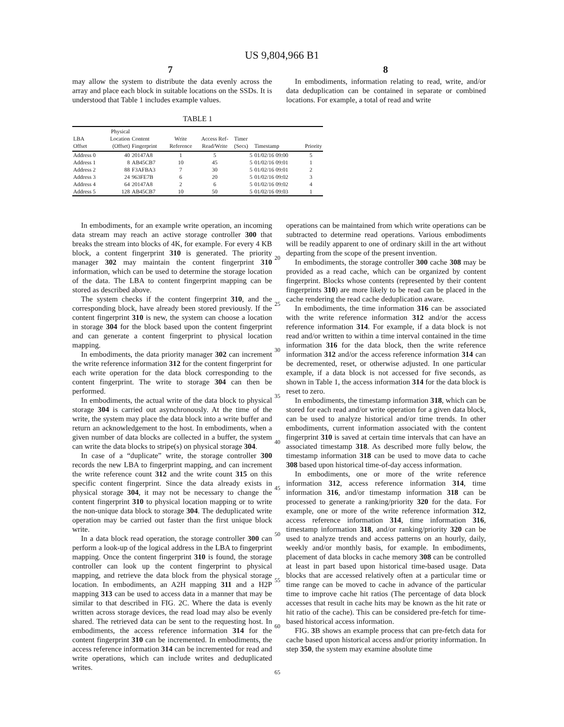US 9,804,966 B1
7 8
may allow the system to distribute the data evenly across the array and place each block in suitable locations on the SSDs. It is understood that Table 1 includes example values.
TABLE 1
| LBA Offset | Physical Location (Offset) | Content Fingerprint | Write Reference | Access Ref- Read/Write | Timer (Secs) | Timestamp | Priority |
| --- | --- | --- | --- | --- | --- | --- | --- |
| Address 0 | 40 | 20147A8 | 1 | 5 | 5 | 01/02/16 09:00 | 5 |
| Address 1 | 8 | AB45CB7 | 10 | 45 | 5 | 01/02/16 09:01 | 1 |
| Address 2 | 88 | F3AFBA3 | 7 | 30 | 5 | 01/02/16 09:01 | 2 |
| Address 3 | 24 | 963FE7B | 6 | 20 | 5 | 01/02/16 09:02 | 3 |
| Address 4 | 64 | 20147A8 | 2 | 6 | 5 | 01/02/16 09:02 | 4 |
| Address 5 | 128 | AB45CB7 | 10 | 50 | 5 | 01/02/16 09:03 | 1 |
In embodiments, information relating to read, write, and/or data deduplication can be contained in separate or combined locations. For example, a total of read and write
In embodiments, for an example write operation, an incoming data stream may reach an active storage controller 300 that breaks the stream into blocks of 4K, for example. For every 4 KB block, a content fingerprint 310 is generated. The priority manager 302 may maintain the content fingerprint 310 information, which can be used to determine the storage location of the data. The LBA to content fingerprint mapping can be stored as described above.
The system checks if the content fingerprint 310, and the corresponding block, have already been stored previously. If the content fingerprint 310 is new, the system can choose a location in storage 304 for the block based upon the content fingerprint and can generate a content fingerprint to physical location mapping.
In embodiments, the data priority manager 302 can increment the write reference information 312 for the content fingerprint for each write operation for the data block corresponding to the content fingerprint. The write to storage 304 can then be performed.
In embodiments, the actual write of the data block to physical storage 304 is carried out asynchronously. At the time of the write, the system may place the data block into a write buffer and return an acknowledgement to the host. In embodiments, when a given number of data blocks are collected in a buffer, the system can write the data blocks to stripe(s) on physical storage 304.
In case of a “duplicate” write, the storage controller 300 records the new LBA to fingerprint mapping, and can increment the write reference count 312 and the write count 315 on this specific content fingerprint. Since the data already exists in physical storage 304, it may not be necessary to change the content fingerprint 310 to physical location mapping or to write the non-unique data block to storage 304. The deduplicated write operation may be carried out faster than the first unique block write.
In a data block read operation, the storage controller 300 can perform a look-up of the logical address in the LBA to fingerprint mapping. Once the content fingerprint 310 is found, the storage controller can look up the content fingerprint to physical mapping, and retrieve the data block from the physical storage location. In embodiments, an A2H mapping 311 and a H2P mapping 313 can be used to access data in a manner that may be similar to that described in FIG. 2C. Where the data is evenly written across storage devices, the read load may also be evenly shared. The retrieved data can be sent to the requesting host. In embodiments, the access reference information 314 for the content fingerprint 310 can be incremented. In embodiments, the access reference information 314 can be incremented for read and write operations, which can include writes and deduplicated writes.
20
25
30
35
40
45
50
55
60
65
operations can be maintained from which write operations can be subtracted to determine read operations. Various embodiments will be readily apparent to one of ordinary skill in the art without departing from the scope of the present invention.
In embodiments, the storage controller 300 cache 308 may be provided as a read cache, which can be organized by content fingerprint. Blocks whose contents (represented by their content fingerprints 310) are more likely to be read can be placed in the cache rendering the read cache deduplication aware.
In embodiments, the time information 316 can be associated with the write reference information 312 and/or the access reference information 314. For example, if a data block is not read and/or written to within a time interval contained in the time information 316 for the data block, then the write reference information 312 and/or the access reference information 314 can be decremented, reset, or otherwise adjusted. In one particular example, if a data block is not accessed for five seconds, as shown in Table 1, the access information 314 for the data block is reset to zero.
In embodiments, the timestamp information 318, which can be stored for each read and/or write operation for a given data block, can be used to analyze historical and/or time trends. In other embodiments, current information associated with the content fingerprint 310 is saved at certain time intervals that can have an associated timestamp 318. As described more fully below, the timestamp information 318 can be used to move data to cache 308 based upon historical time-of-day access information.
In embodiments, one or more of the write reference information 312, access reference information 314, time information 316, and/or timestamp information 318 can be processed to generate a ranking/priority 320 for the data. For example, one or more of the write reference information 312, access reference information 314, time information 316, timestamp information 318, and/or ranking/priority 320 can be used to analyze trends and access patterns on an hourly, daily, weekly and/or monthly basis, for example. In embodiments, placement of data blocks in cache memory 308 can be controlled at least in part based upon historical time-based usage. Data blocks that are accessed relatively often at a particular time or time range can be moved to cache in advance of the particular time to improve cache hit ratios (The percentage of data block accesses that result in cache hits may be known as the hit rate or hit ratio of the cache). This can be considered pre-fetch for time-based historical access information.
FIG. 3 B shows an example process that can pre-fetch data for cache based upon historical access and/or priority information. In step 350, the system may examine absolute time